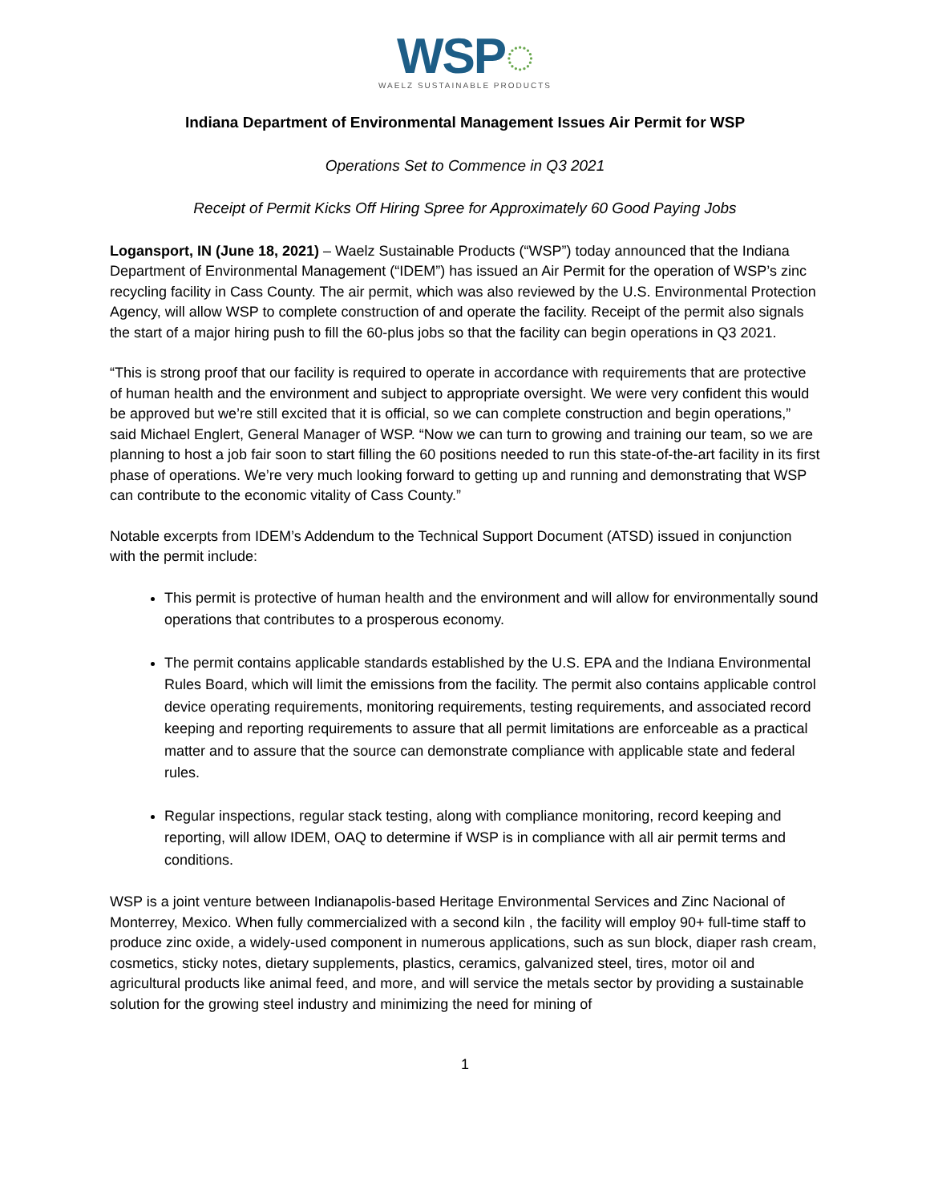WSP◌
WAELZ SUSTAINABLE PRODUCTS
Indiana Department of Environmental Management Issues Air Permit for WSP
Operations Set to Commence in Q3 2021
Receipt of Permit Kicks Off Hiring Spree for Approximately 60 Good Paying Jobs
Logansport, IN (June 18, 2021) – Waelz Sustainable Products (“WSP”) today announced that the Indiana Department of Environmental Management (“IDEM”) has issued an Air Permit for the operation of WSP’s zinc recycling facility in Cass County. The air permit, which was also reviewed by the U.S. Environmental Protection Agency, will allow WSP to complete construction of and operate the facility. Receipt of the permit also signals the start of a major hiring push to fill the 60-plus jobs so that the facility can begin operations in Q3 2021.
“This is strong proof that our facility is required to operate in accordance with requirements that are protective of human health and the environment and subject to appropriate oversight. We were very confident this would be approved but we’re still excited that it is official, so we can complete construction and begin operations,” said Michael Englert, General Manager of WSP. “Now we can turn to growing and training our team, so we are planning to host a job fair soon to start filling the 60 positions needed to run this state-of-the-art facility in its first phase of operations. We’re very much looking forward to getting up and running and demonstrating that WSP can contribute to the economic vitality of Cass County.”
Notable excerpts from IDEM’s Addendum to the Technical Support Document (ATSD) issued in conjunction with the permit include:
This permit is protective of human health and the environment and will allow for environmentally sound operations that contributes to a prosperous economy.
The permit contains applicable standards established by the U.S. EPA and the Indiana Environmental Rules Board, which will limit the emissions from the facility. The permit also contains applicable control device operating requirements, monitoring requirements, testing requirements, and associated record keeping and reporting requirements to assure that all permit limitations are enforceable as a practical matter and to assure that the source can demonstrate compliance with applicable state and federal rules.
Regular inspections, regular stack testing, along with compliance monitoring, record keeping and reporting, will allow IDEM, OAQ to determine if WSP is in compliance with all air permit terms and conditions.
WSP is a joint venture between Indianapolis-based Heritage Environmental Services and Zinc Nacional of Monterrey, Mexico. When fully commercialized with a second kiln , the facility will employ 90+ full-time staff to produce zinc oxide, a widely-used component in numerous applications, such as sun block, diaper rash cream, cosmetics, sticky notes, dietary supplements, plastics, ceramics, galvanized steel, tires, motor oil and agricultural products like animal feed, and more, and will service the metals sector by providing a sustainable solution for the growing steel industry and minimizing the need for mining of
1